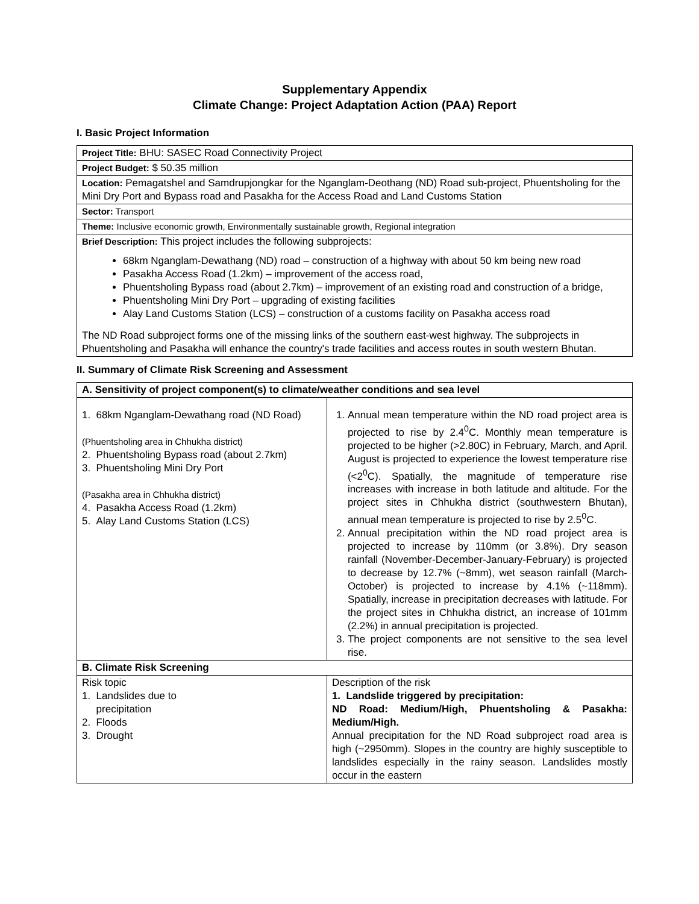Supplementary Appendix
Climate Change: Project Adaptation Action (PAA) Report
I. Basic Project Information
| Project Title: BHU: SASEC Road Connectivity Project |
| Project Budget: $ 50.35 million |
| Location: Pemagatshel and Samdrupjongkar for the Nganglam-Deothang (ND) Road sub-project, Phuentsholing for the Mini Dry Port and Bypass road and Pasakha for the Access Road and Land Customs Station |
| Sector: Transport |
| Theme: Inclusive economic growth, Environmentally sustainable growth, Regional integration |
| Brief Description: This project includes the following subprojects: 68km Nganglam-Dewathang (ND) road – construction of a highway with about 50 km being new road Pasakha Access Road (1.2km) – improvement of the access road, Phuentsholing Bypass road (about 2.7km) – improvement of an existing road and construction of a bridge, Phuentsholing Mini Dry Port – upgrading of existing facilities Alay Land Customs Station (LCS) – construction of a customs facility on Pasakha access road The ND Road subproject forms one of the missing links of the southern east-west highway. The subprojects in Phuentsholing and Pasakha will enhance the country's trade facilities and access routes in south western Bhutan. |
II. Summary of Climate Risk Screening and Assessment
| A. Sensitivity of project component(s) to climate/weather conditions and sea level | | |
| 1. 68km Nganglam-Dewathang road (ND Road) (Phuentsholing area in Chhukha district) 2. Phuentsholing Bypass road (about 2.7km) 3. Phuentsholing Mini Dry Port (Pasakha area in Chhukha district) 4. Pasakha Access Road (1.2km) 5. Alay Land Customs Station (LCS) | | 1. Annual mean temperature within the ND road project area is projected to rise by 2.4<sup>0</sup>C. Monthly mean temperature is projected to be higher (>2.80C) in February, March, and April. August is projected to experience the lowest temperature rise (<2<sup>0</sup>C). Spatially, the magnitude of temperature rise increases with increase in both latitude and altitude. For the project sites in Chhukha district (southwestern Bhutan), annual mean temperature is projected to rise by 2.5<sup>0</sup>C. 2. Annual precipitation within the ND road project area is projected to increase by 110mm (or 3.8%). Dry season rainfall (November-December-January-February) is projected to decrease by 12.7% (~8mm), wet season rainfall (March-October) is projected to increase by 4.1% (~118mm). Spatially, increase in precipitation decreases with latitude. For the project sites in Chhukha district, an increase of 101mm (2.2%) in annual precipitation is projected. 3. The project components are not sensitive to the sea level rise. |
| B. Climate Risk Screening | | |
| Risk topic 1. Landslides due to precipitation 2. Floods 3. Drought | Description of the risk 1. Landslide triggered by precipitation: ND Road: Medium/High, Phuentsholing & Pasakha: Medium/High. Annual precipitation for the ND Road subproject road area is high (~2950mm). Slopes in the country are highly susceptible to landslides especially in the rainy season. Landslides mostly occur in the eastern | |